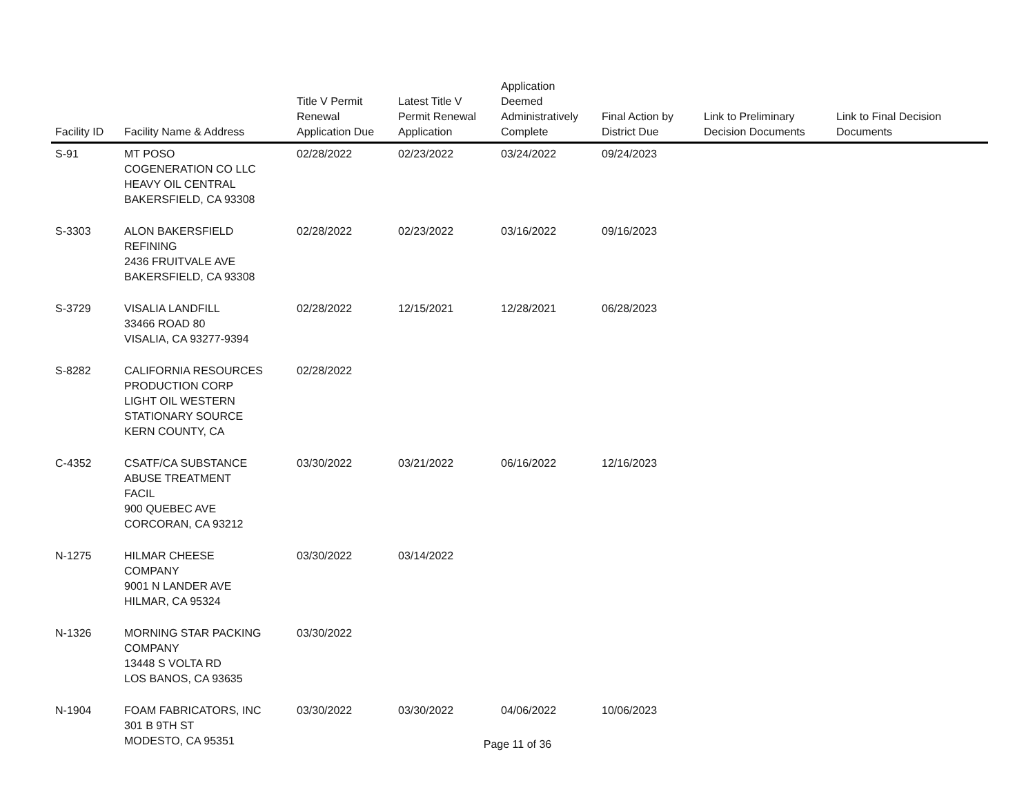| Facility ID | Facility Name & Address | Title V Permit Renewal Application Due | Latest Title V Permit Renewal Application | Application Deemed Administratively Complete | Final Action by District Due | Link to Preliminary Decision Documents | Link to Final Decision Documents |
| --- | --- | --- | --- | --- | --- | --- | --- |
| S-91 | MT POSO COGENERATION CO LLC HEAVY OIL CENTRAL BAKERSFIELD, CA 93308 | 02/28/2022 | 02/23/2022 | 03/24/2022 | 09/24/2023 | | |
| S-3303 | ALON BAKERSFIELD REFINING 2436 FRUITVALE AVE BAKERSFIELD, CA 93308 | 02/28/2022 | 02/23/2022 | 03/16/2022 | 09/16/2023 | | |
| S-3729 | VISALIA LANDFILL 33466 ROAD 80 VISALIA, CA 93277-9394 | 02/28/2022 | 12/15/2021 | 12/28/2021 | 06/28/2023 | | |
| S-8282 | CALIFORNIA RESOURCES PRODUCTION CORP LIGHT OIL WESTERN STATIONARY SOURCE KERN COUNTY, CA | 02/28/2022 | | | | | |
| C-4352 | CSATF/CA SUBSTANCE ABUSE TREATMENT FACIL 900 QUEBEC AVE CORCORAN, CA 93212 | 03/30/2022 | 03/21/2022 | 06/16/2022 | 12/16/2023 | | |
| N-1275 | HILMAR CHEESE COMPANY 9001 N LANDER AVE HILMAR, CA 95324 | 03/30/2022 | 03/14/2022 | | | | |
| N-1326 | MORNING STAR PACKING COMPANY 13448 S VOLTA RD LOS BANOS, CA 93635 | 03/30/2022 | | | | | |
| N-1904 | FOAM FABRICATORS, INC 301 B 9TH ST MODESTO, CA 95351 | 03/30/2022 | 03/30/2022 | 04/06/2022 | 10/06/2023 | | |
Page 11 of 36